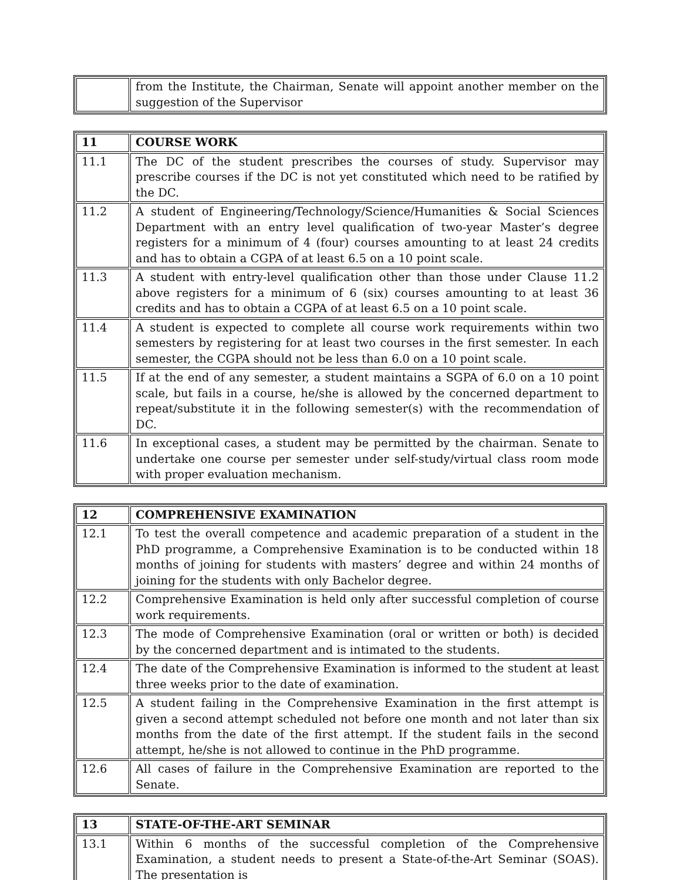| | from the Institute, the Chairman, Senate will appoint another member on the suggestion of the Supervisor |
| 11 | COURSE WORK |
| 11.1 | The DC of the student prescribes the courses of study. Supervisor may prescribe courses if the DC is not yet constituted which need to be ratified by the DC. |
| 11.2 | A student of Engineering/Technology/Science/Humanities & Social Sciences Department with an entry level qualification of two-year Master’s degree registers for a minimum of 4 (four) courses amounting to at least 24 credits and has to obtain a CGPA of at least 6.5 on a 10 point scale. |
| 11.3 | A student with entry-level qualification other than those under Clause 11.2 above registers for a minimum of 6 (six) courses amounting to at least 36 credits and has to obtain a CGPA of at least 6.5 on a 10 point scale. |
| 11.4 | A student is expected to complete all course work requirements within two semesters by registering for at least two courses in the first semester. In each semester, the CGPA should not be less than 6.0 on a 10 point scale. |
| 11.5 | If at the end of any semester, a student maintains a SGPA of 6.0 on a 10 point scale, but fails in a course, he/she is allowed by the concerned department to repeat/substitute it in the following semester(s) with the recommendation of DC. |
| 11.6 | In exceptional cases, a student may be permitted by the chairman. Senate to undertake one course per semester under self-study/virtual class room mode with proper evaluation mechanism. |
| 12 | COMPREHENSIVE EXAMINATION |
| 12.1 | To test the overall competence and academic preparation of a student in the PhD programme, a Comprehensive Examination is to be conducted within 18 months of joining for students with masters’ degree and within 24 months of joining for the students with only Bachelor degree. |
| 12.2 | Comprehensive Examination is held only after successful completion of course work requirements. |
| 12.3 | The mode of Comprehensive Examination (oral or written or both) is decided by the concerned department and is intimated to the students. |
| 12.4 | The date of the Comprehensive Examination is informed to the student at least three weeks prior to the date of examination. |
| 12.5 | A student failing in the Comprehensive Examination in the first attempt is given a second attempt scheduled not before one month and not later than six months from the date of the first attempt. If the student fails in the second attempt, he/she is not allowed to continue in the PhD programme. |
| 12.6 | All cases of failure in the Comprehensive Examination are reported to the Senate. |
| 13 | STATE-OF-THE-ART SEMINAR |
| 13.1 | Within 6 months of the successful completion of the Comprehensive Examination, a student needs to present a State-of-the-Art Seminar (SOAS). The presentation is |